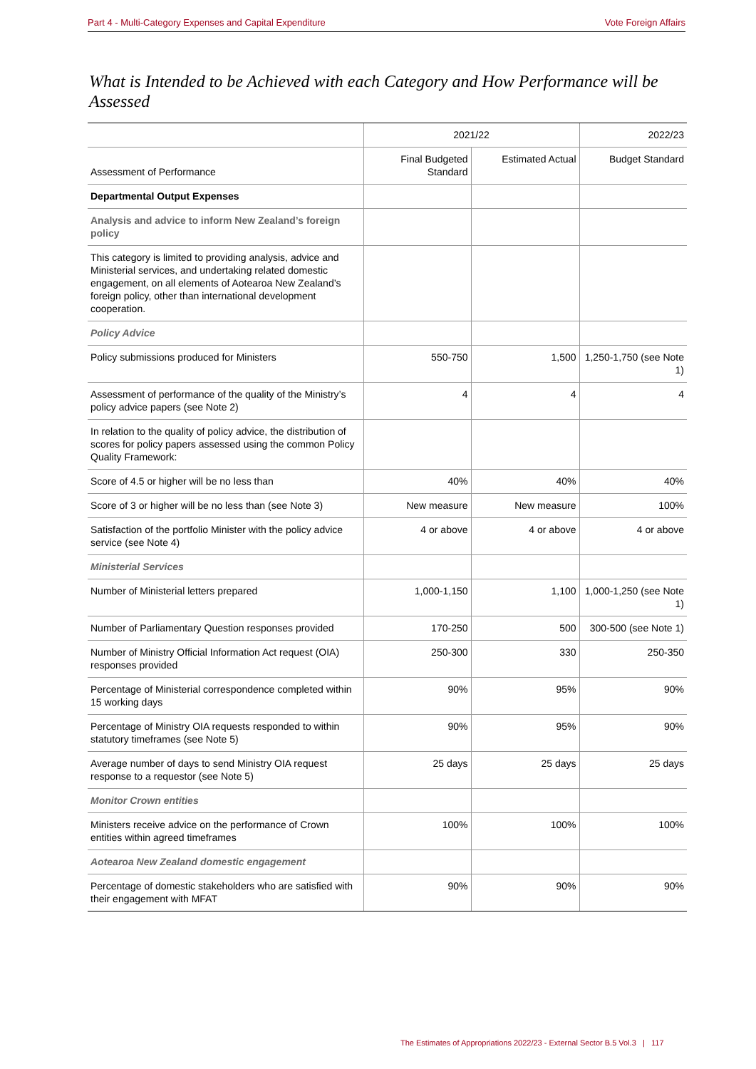Part 4 - Multi-Category Expenses and Capital Expenditure Vote Foreign Affairs
What is Intended to be Achieved with each Category and How Performance will be Assessed
| | 2021/22 | | 2022/23 |
| --- | --- | --- | --- |
| Assessment of Performance | Final Budgeted Standard | Estimated Actual | Budget Standard |
| Departmental Output Expenses | | | |
| Analysis and advice to inform New Zealand’s foreign policy | | | |
| This category is limited to providing analysis, advice and Ministerial services, and undertaking related domestic engagement, on all elements of Aotearoa New Zealand’s foreign policy, other than international development cooperation. | | | |
| Policy Advice | | | |
| Policy submissions produced for Ministers | 550-750 | 1,500 | 1,250-1,750 (see Note 1) |
| Assessment of performance of the quality of the Ministry’s policy advice papers (see Note 2) | 4 | 4 | 4 |
| In relation to the quality of policy advice, the distribution of scores for policy papers assessed using the common Policy Quality Framework: | | | |
| Score of 4.5 or higher will be no less than | 40% | 40% | 40% |
| Score of 3 or higher will be no less than (see Note 3) | New measure | New measure | 100% |
| Satisfaction of the portfolio Minister with the policy advice service (see Note 4) | 4 or above | 4 or above | 4 or above |
| Ministerial Services | | | |
| Number of Ministerial letters prepared | 1,000-1,150 | 1,100 | 1,000-1,250 (see Note 1) |
| Number of Parliamentary Question responses provided | 170-250 | 500 | 300-500 (see Note 1) |
| Number of Ministry Official Information Act request (OIA) responses provided | 250-300 | 330 | 250-350 |
| Percentage of Ministerial correspondence completed within 15 working days | 90% | 95% | 90% |
| Percentage of Ministry OIA requests responded to within statutory timeframes (see Note 5) | 90% | 95% | 90% |
| Average number of days to send Ministry OIA request response to a requestor (see Note 5) | 25 days | 25 days | 25 days |
| Monitor Crown entities | | | |
| Ministers receive advice on the performance of Crown entities within agreed timeframes | 100% | 100% | 100% |
| Aotearoa New Zealand domestic engagement | | | |
| Percentage of domestic stakeholders who are satisfied with their engagement with MFAT | 90% | 90% | 90% |
The Estimates of Appropriations 2022/23 - External Sector B.5 Vol.3 | 117